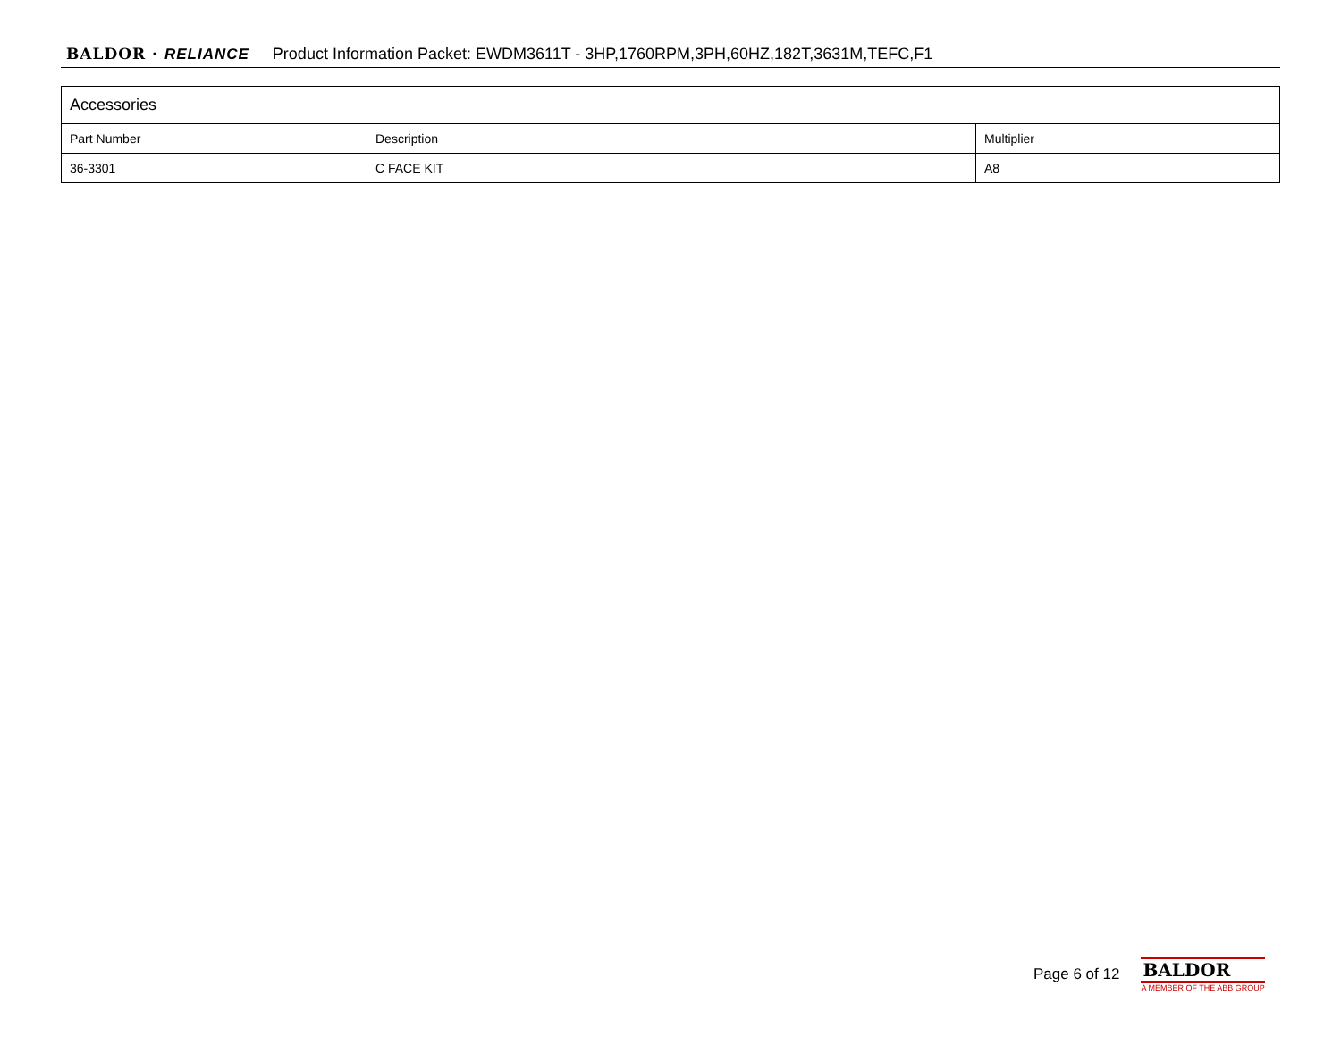BALDOR · RELIANCE Product Information Packet: EWDM3611T - 3HP,1760RPM,3PH,60HZ,182T,3631M,TEFC,F1
| Accessories | | |
| Part Number | Description | Multiplier |
| 36-3301 | C FACE KIT | A8 |
Page 6 of 12
BALDOR
A MEMBER OF THE ABB GROUP